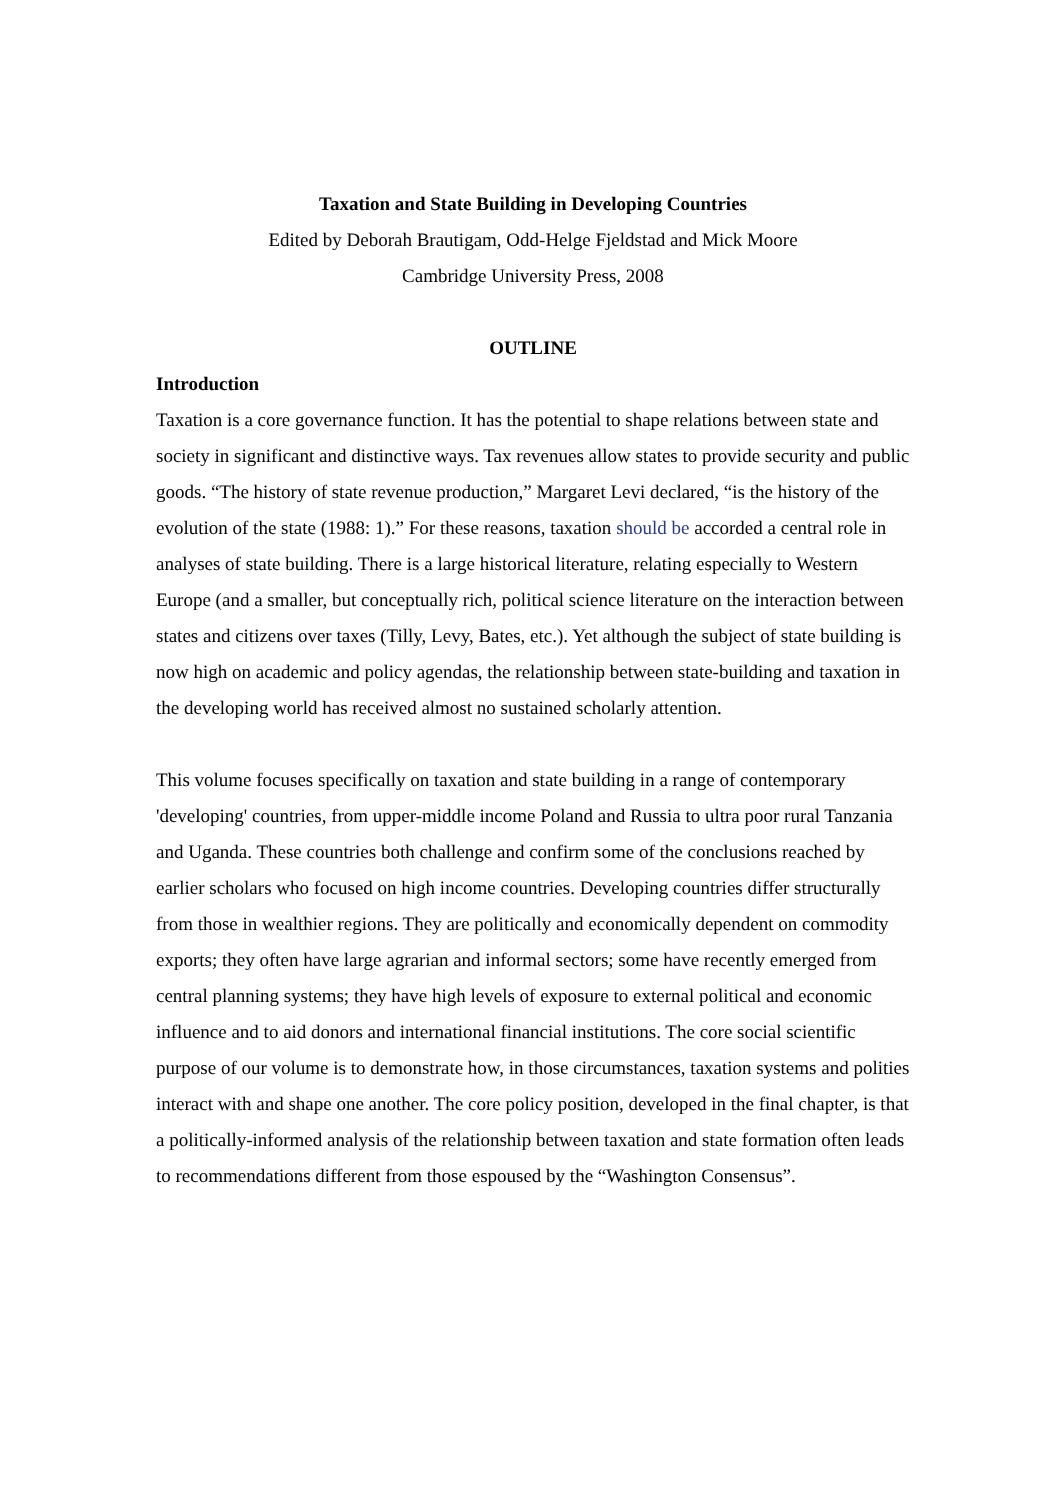Taxation and State Building in Developing Countries
Edited by Deborah Brautigam, Odd-Helge Fjeldstad and Mick Moore
Cambridge University Press, 2008
OUTLINE
Introduction
Taxation is a core governance function. It has the potential to shape relations between state and society in significant and distinctive ways. Tax revenues allow states to provide security and public goods. “The history of state revenue production,” Margaret Levi declared, “is the history of the evolution of the state (1988: 1).” For these reasons, taxation should be accorded a central role in analyses of state building. There is a large historical literature, relating especially to Western Europe (and a smaller, but conceptually rich, political science literature on the interaction between states and citizens over taxes (Tilly, Levy, Bates, etc.). Yet although the subject of state building is now high on academic and policy agendas, the relationship between state-building and taxation in the developing world has received almost no sustained scholarly attention.
This volume focuses specifically on taxation and state building in a range of contemporary 'developing' countries, from upper-middle income Poland and Russia to ultra poor rural Tanzania and Uganda. These countries both challenge and confirm some of the conclusions reached by earlier scholars who focused on high income countries. Developing countries differ structurally from those in wealthier regions. They are politically and economically dependent on commodity exports; they often have large agrarian and informal sectors; some have recently emerged from central planning systems; they have high levels of exposure to external political and economic influence and to aid donors and international financial institutions. The core social scientific purpose of our volume is to demonstrate how, in those circumstances, taxation systems and polities interact with and shape one another. The core policy position, developed in the final chapter, is that a politically-informed analysis of the relationship between taxation and state formation often leads to recommendations different from those espoused by the “Washington Consensus”.